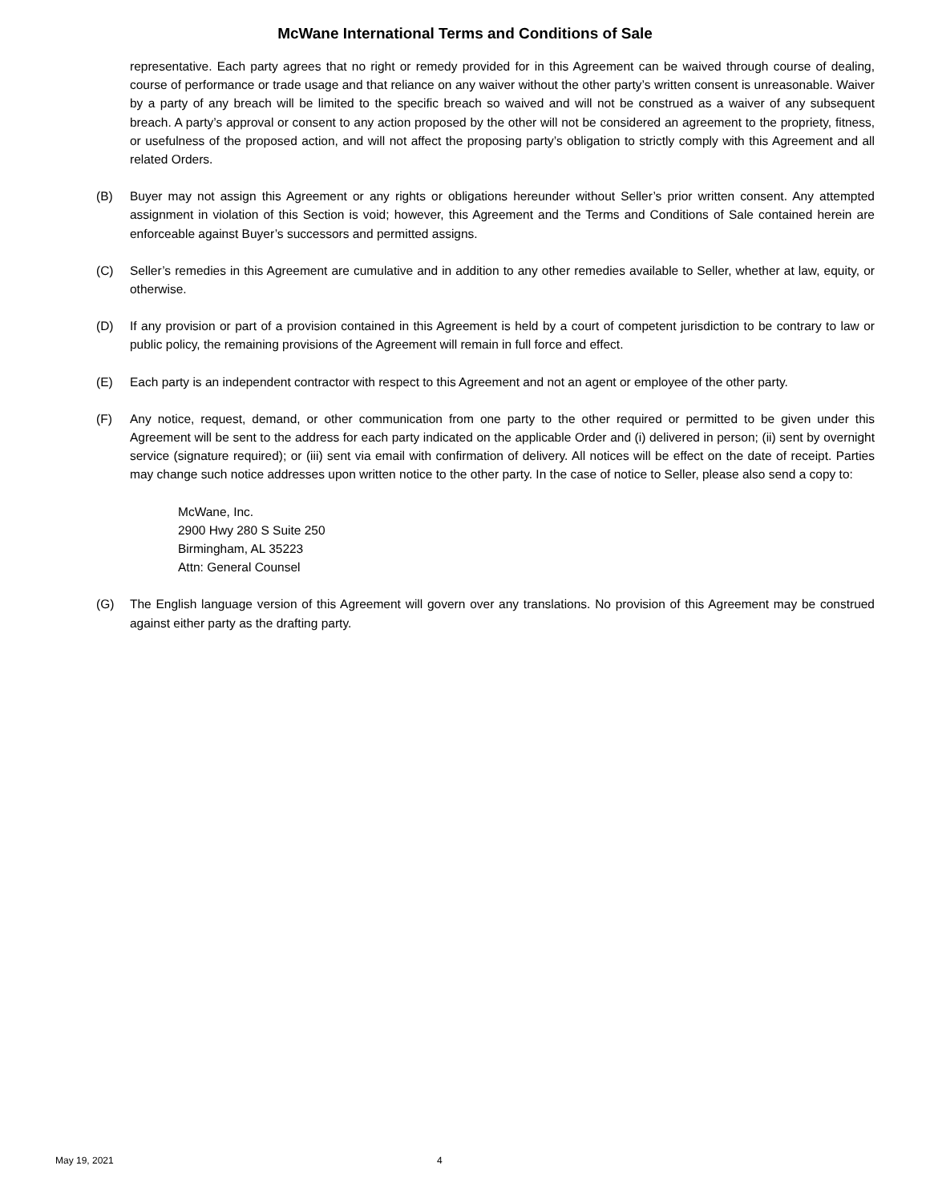McWane International Terms and Conditions of Sale
representative. Each party agrees that no right or remedy provided for in this Agreement can be waived through course of dealing, course of performance or trade usage and that reliance on any waiver without the other party’s written consent is unreasonable. Waiver by a party of any breach will be limited to the specific breach so waived and will not be construed as a waiver of any subsequent breach. A party’s approval or consent to any action proposed by the other will not be considered an agreement to the propriety, fitness, or usefulness of the proposed action, and will not affect the proposing party’s obligation to strictly comply with this Agreement and all related Orders.
(B) Buyer may not assign this Agreement or any rights or obligations hereunder without Seller’s prior written consent. Any attempted assignment in violation of this Section is void; however, this Agreement and the Terms and Conditions of Sale contained herein are enforceable against Buyer’s successors and permitted assigns.
(C) Seller’s remedies in this Agreement are cumulative and in addition to any other remedies available to Seller, whether at law, equity, or otherwise.
(D) If any provision or part of a provision contained in this Agreement is held by a court of competent jurisdiction to be contrary to law or public policy, the remaining provisions of the Agreement will remain in full force and effect.
(E) Each party is an independent contractor with respect to this Agreement and not an agent or employee of the other party.
(F) Any notice, request, demand, or other communication from one party to the other required or permitted to be given under this Agreement will be sent to the address for each party indicated on the applicable Order and (i) delivered in person; (ii) sent by overnight service (signature required); or (iii) sent via email with confirmation of delivery. All notices will be effect on the date of receipt. Parties may change such notice addresses upon written notice to the other party. In the case of notice to Seller, please also send a copy to:
McWane, Inc.
2900 Hwy 280 S Suite 250
Birmingham, AL 35223
Attn: General Counsel
(G) The English language version of this Agreement will govern over any translations. No provision of this Agreement may be construed against either party as the drafting party.
May 19, 2021 4